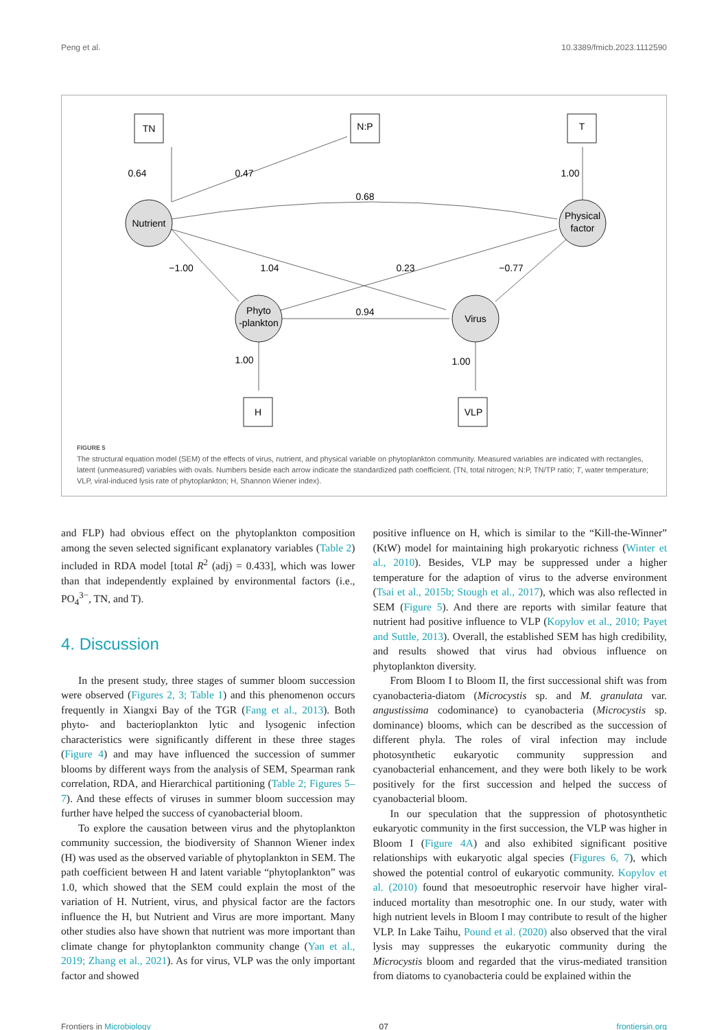Peng et al. 10.3389/fmicb.2023.1112590
TN
N:P
T
H
VLP
Nutrient
Physical
factor
Phyto
-plankton
Virus
0.64
0.47
1.00
0.68
−1.00
1.04
0.23
−0.77
0.94
1.00
1.00
FIGURE 5
The structural equation model (SEM) of the effects of virus, nutrient, and physical variable on phytoplankton community. Measured variables are indicated with rectangles, latent (unmeasured) variables with ovals. Numbers beside each arrow indicate the standardized path coefficient. (TN, total nitrogen; N:P, TN/TP ratio; T, water temperature; VLP, viral-induced lysis rate of phytoplankton; H, Shannon Wiener index).
and FLP) had obvious effect on the phytoplankton composition among the seven selected significant explanatory variables (Table 2) included in RDA model [total R<sup>2</sup> (adj) = 0.433], which was lower than that independently explained by environmental factors (i.e., PO<sub>4</sub><sup>3−</sup>, TN, and T).
4. Discussion
In the present study, three stages of summer bloom succession were observed (Figures 2, 3; Table 1) and this phenomenon occurs frequently in Xiangxi Bay of the TGR (Fang et al., 2013). Both phyto- and bacterioplankton lytic and lysogenic infection characteristics were significantly different in these three stages (Figure 4) and may have influenced the succession of summer blooms by different ways from the analysis of SEM, Spearman rank correlation, RDA, and Hierarchical partitioning (Table 2; Figures 5–7). And these effects of viruses in summer bloom succession may further have helped the success of cyanobacterial bloom.
To explore the causation between virus and the phytoplankton community succession, the biodiversity of Shannon Wiener index (H) was used as the observed variable of phytoplankton in SEM. The path coefficient between H and latent variable “phytoplankton” was 1.0, which showed that the SEM could explain the most of the variation of H. Nutrient, virus, and physical factor are the factors influence the H, but Nutrient and Virus are more important. Many other studies also have shown that nutrient was more important than climate change for phytoplankton community change (Yan et al., 2019; Zhang et al., 2021). As for virus, VLP was the only important factor and showed
positive influence on H, which is similar to the “Kill-the-Winner” (KtW) model for maintaining high prokaryotic richness (Winter et al., 2010). Besides, VLP may be suppressed under a higher temperature for the adaption of virus to the adverse environment (Tsai et al., 2015b; Stough et al., 2017), which was also reflected in SEM (Figure 5). And there are reports with similar feature that nutrient had positive influence to VLP (Kopylov et al., 2010; Payet and Suttle, 2013). Overall, the established SEM has high credibility, and results showed that virus had obvious influence on phytoplankton diversity.
From Bloom I to Bloom II, the first successional shift was from cyanobacteria-diatom (Microcystis sp. and M. granulata var. angustissima codominance) to cyanobacteria (Microcystis sp. dominance) blooms, which can be described as the succession of different phyla. The roles of viral infection may include photosynthetic eukaryotic community suppression and cyanobacterial enhancement, and they were both likely to be work positively for the first succession and helped the success of cyanobacterial bloom.
In our speculation that the suppression of photosynthetic eukaryotic community in the first succession, the VLP was higher in Bloom I (Figure 4A) and also exhibited significant positive relationships with eukaryotic algal species (Figures 6, 7), which showed the potential control of eukaryotic community. Kopylov et al. (2010) found that mesoeutrophic reservoir have higher viral-induced mortality than mesotrophic one. In our study, water with high nutrient levels in Bloom I may contribute to result of the higher VLP. In Lake Taihu, Pound et al. (2020) also observed that the viral lysis may suppresses the eukaryotic community during the Microcystis bloom and regarded that the virus-mediated transition from diatoms to cyanobacteria could be explained within the
Frontiers in Microbiology 07 frontiersin.org